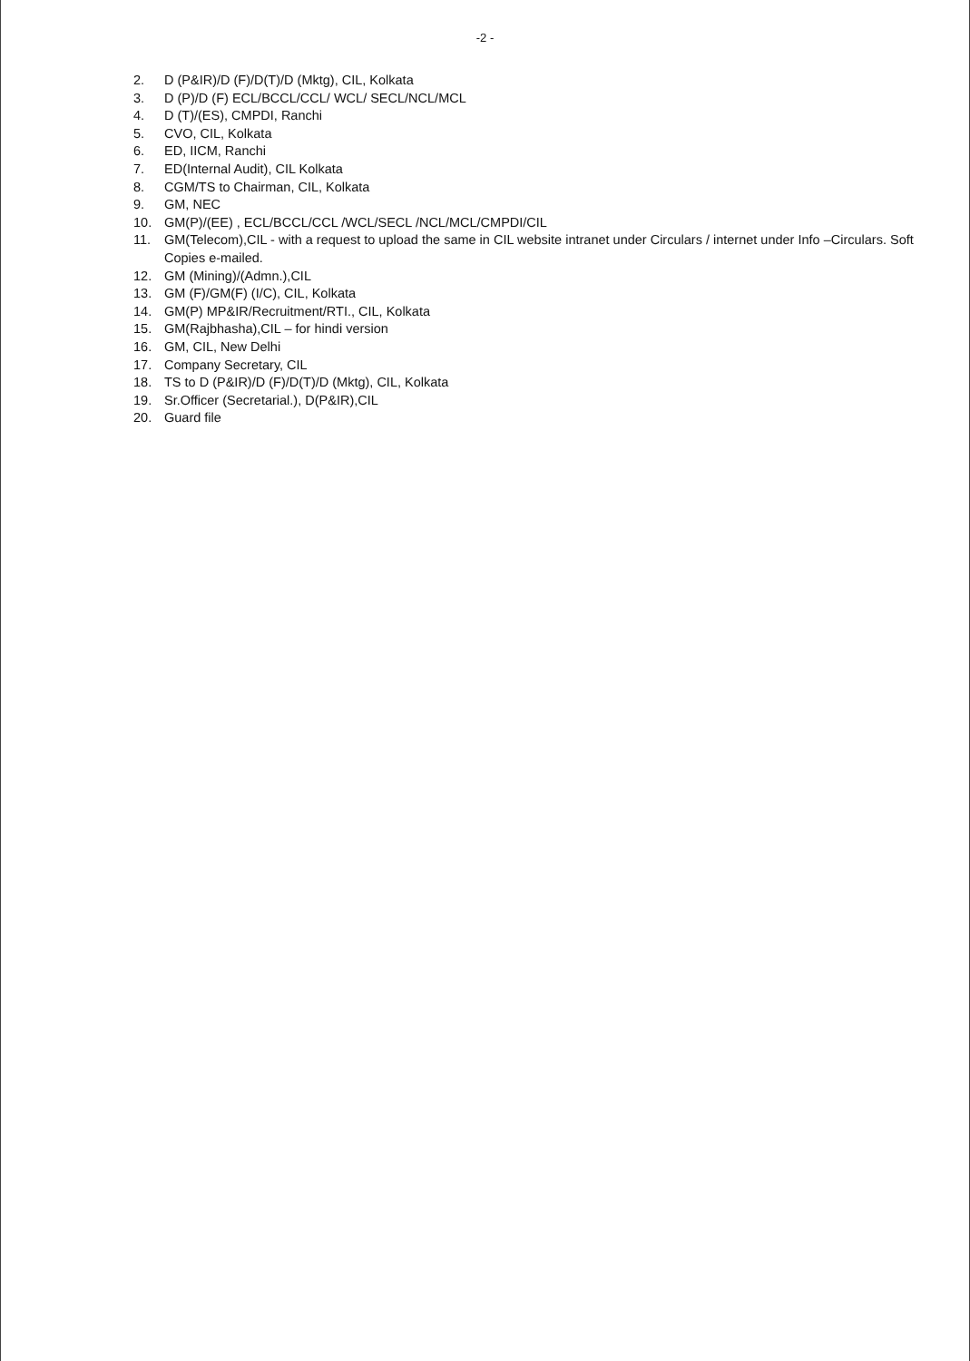-2 -
2. D (P&IR)/D (F)/D(T)/D (Mktg), CIL, Kolkata
3. D (P)/D (F) ECL/BCCL/CCL/ WCL/ SECL/NCL/MCL
4. D (T)/(ES), CMPDI, Ranchi
5. CVO, CIL, Kolkata
6. ED, IICM, Ranchi
7. ED(Internal Audit), CIL Kolkata
8. CGM/TS to Chairman, CIL, Kolkata
9. GM, NEC
10. GM(P)/(EE) , ECL/BCCL/CCL /WCL/SECL /NCL/MCL/CMPDI/CIL
11. GM(Telecom),CIL - with a request to upload the same in CIL website intranet under Circulars / internet under Info –Circulars. Soft Copies e-mailed.
12. GM (Mining)/(Admn.),CIL
13. GM (F)/GM(F) (I/C), CIL, Kolkata
14. GM(P) MP&IR/Recruitment/RTI., CIL, Kolkata
15. GM(Rajbhasha),CIL – for hindi version
16. GM, CIL, New Delhi
17. Company Secretary, CIL
18. TS to D (P&IR)/D (F)/D(T)/D (Mktg), CIL, Kolkata
19. Sr.Officer (Secretarial.), D(P&IR),CIL
20. Guard file